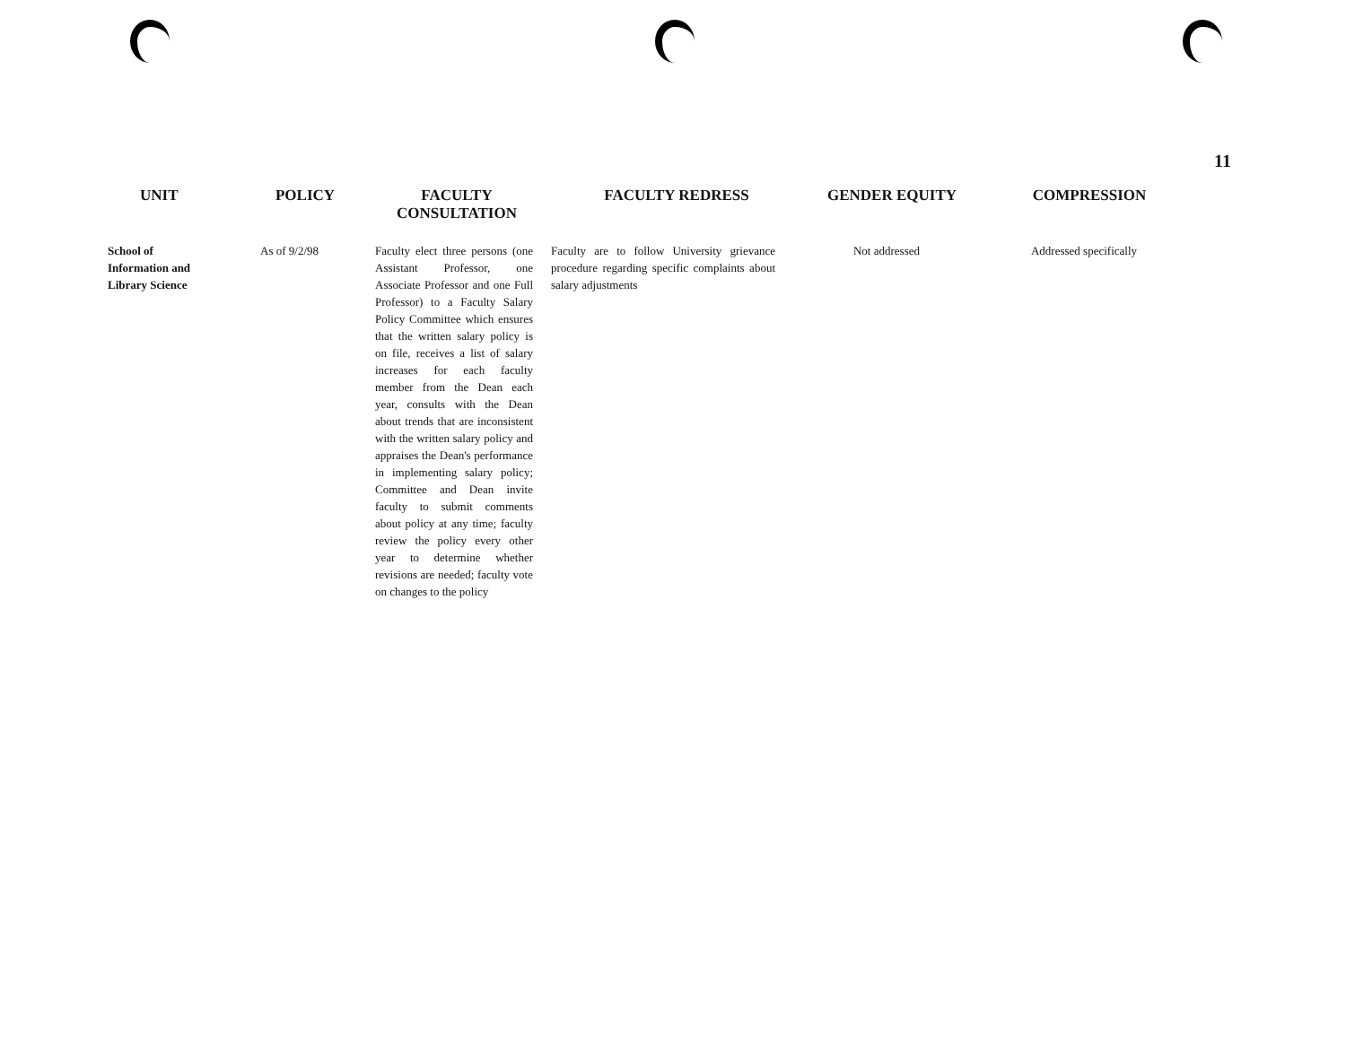11
| UNIT | POLICY | FACULTY CONSULTATION | FACULTY REDRESS | GENDER EQUITY | COMPRESSION |
| --- | --- | --- | --- | --- | --- |
| School of Information and Library Science | As of 9/2/98 | Faculty elect three persons (one Assistant Professor, one Associate Professor and one Full Professor) to a Faculty Salary Policy Committee which ensures that the written salary policy is on file, receives a list of salary increases for each faculty member from the Dean each year, consults with the Dean about trends that are inconsistent with the written salary policy and appraises the Dean's performance in implementing salary policy; Committee and Dean invite faculty to submit comments about policy at any time; faculty review the policy every other year to determine whether revisions are needed; faculty vote on changes to the policy | Faculty are to follow University grievance procedure regarding specific complaints about salary adjustments | Not addressed | Addressed specifically |